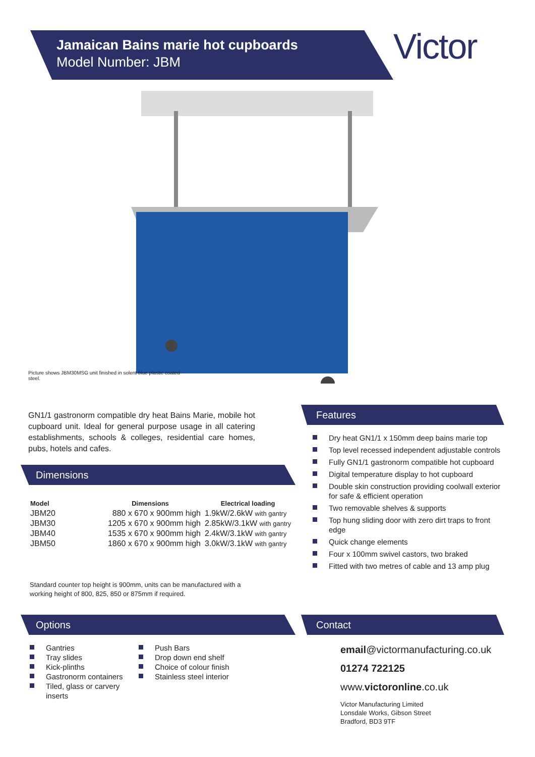Jamaican Bains marie hot cupboards
Model Number: JBM
Victor
Picture shows JBM30MSG unit finished in solent blue plastic coated steel.
GN1/1 gastronorm compatible dry heat Bains Marie, mobile hot cupboard unit. Ideal for general purpose usage in all catering establishments, schools & colleges, residential care homes, pubs, hotels and cafes.
Dimensions
| Model | Dimensions | Electrical loading |
| --- | --- | --- |
| JBM20 | 880 x 670 x 900mm high | 1.9kW/2.6kW with gantry |
| JBM30 | 1205 x 670 x 900mm high | 2.85kW/3.1kW with gantry |
| JBM40 | 1535 x 670 x 900mm high | 2.4kW/3.1kW with gantry |
| JBM50 | 1860 x 670 x 900mm high | 3.0kW/3.1kW with gantry |
Standard counter top height is 900mm, units can be manufactured with a working height of 800, 825, 850 or 875mm if required.
Features
Dry heat GN1/1 x 150mm deep bains marie top
Top level recessed independent adjustable controls
Fully GN1/1 gastronorm compatible hot cupboard
Digital temperature display to hot cupboard
Double skin construction providing coolwall exterior for safe & efficient operation
Two removable shelves & supports
Top hung sliding door with zero dirt traps to front edge
Quick change elements
Four x 100mm swivel castors, two braked
Fitted with two metres of cable and 13 amp plug
Options
Gantries
Tray slides
Kick-plinths
Gastronorm containers
Tiled, glass or carvery inserts
Push Bars
Drop down end shelf
Choice of colour finish
Stainless steel interior
Contact
email@victormanufacturing.co.uk
01274 722125
www.victoronline.co.uk
Victor Manufacturing Limited
Lonsdale Works, Gibson Street
Bradford, BD3 9TF